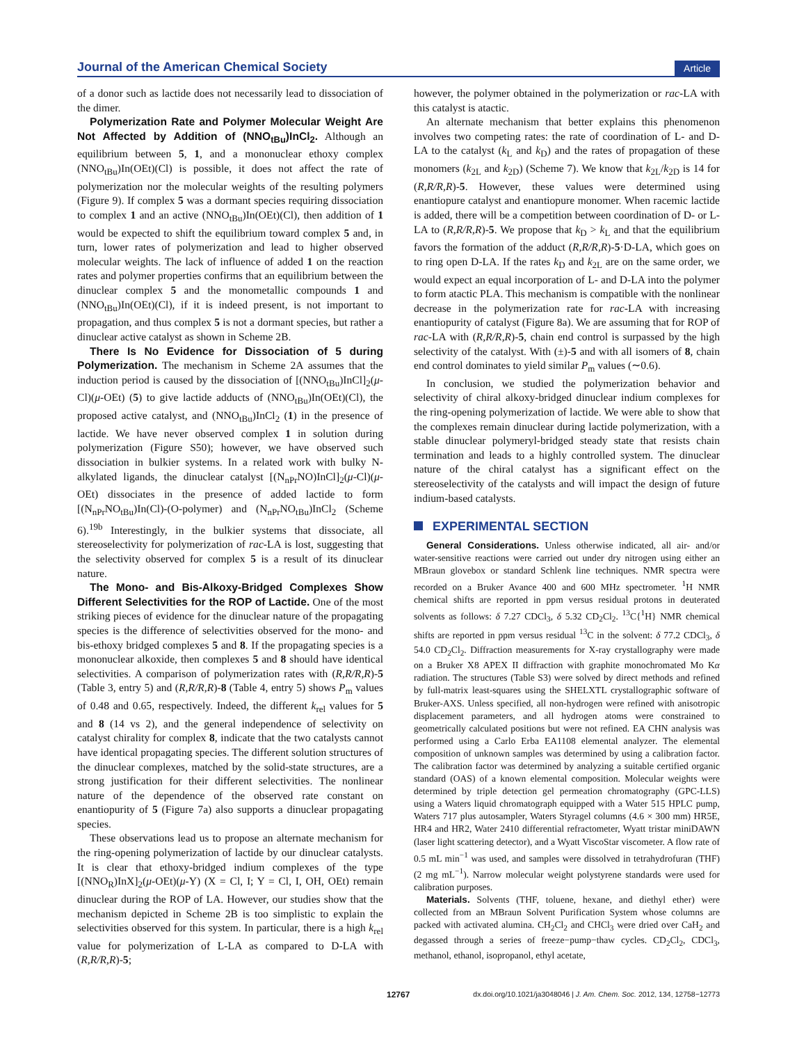Journal of the American Chemical Society Article
of a donor such as lactide does not necessarily lead to dissociation of the dimer.
Polymerization Rate and Polymer Molecular Weight Are Not Affected by Addition of (NNO<sub>tBu</sub>)InCl<sub>2</sub>. Although an equilibrium between 5, 1, and a mononuclear ethoxy complex (NNO<sub>tBu</sub>)In(OEt)(Cl) is possible, it does not affect the rate of polymerization nor the molecular weights of the resulting polymers (Figure 9). If complex 5 was a dormant species requiring dissociation to complex 1 and an active (NNO<sub>tBu</sub>)In(OEt)(Cl), then addition of 1 would be expected to shift the equilibrium toward complex 5 and, in turn, lower rates of polymerization and lead to higher observed molecular weights. The lack of influence of added 1 on the reaction rates and polymer properties confirms that an equilibrium between the dinuclear complex 5 and the monometallic compounds 1 and (NNO<sub>tBu</sub>)In(OEt)(Cl), if it is indeed present, is not important to propagation, and thus complex 5 is not a dormant species, but rather a dinuclear active catalyst as shown in Scheme 2B.
There Is No Evidence for Dissociation of 5 during Polymerization. The mechanism in Scheme 2A assumes that the induction period is caused by the dissociation of [(NNO<sub>tBu</sub>)InCl]<sub>2</sub>(μ-Cl)(μ-OEt) (5) to give lactide adducts of (NNO<sub>tBu</sub>)In(OEt)(Cl), the proposed active catalyst, and (NNO<sub>tBu</sub>)InCl<sub>2</sub> (1) in the presence of lactide. We have never observed complex 1 in solution during polymerization (Figure S50); however, we have observed such dissociation in bulkier systems. In a related work with bulky N-alkylated ligands, the dinuclear catalyst [(N<sub>nPr</sub>NO)InCl]<sub>2</sub>(μ-Cl)(μ-OEt) dissociates in the presence of added lactide to form [(N<sub>nPr</sub>NO<sub>tBu</sub>)In(Cl)-(O-polymer) and (N<sub>nPr</sub>NO<sub>tBu</sub>)InCl<sub>2</sub> (Scheme 6).<sup>19b</sup> Interestingly, in the bulkier systems that dissociate, all stereoselectivity for polymerization of rac-LA is lost, suggesting that the selectivity observed for complex 5 is a result of its dinuclear nature.
The Mono- and Bis-Alkoxy-Bridged Complexes Show Different Selectivities for the ROP of Lactide. One of the most striking pieces of evidence for the dinuclear nature of the propagating species is the difference of selectivities observed for the mono- and bis-ethoxy bridged complexes 5 and 8. If the propagating species is a mononuclear alkoxide, then complexes 5 and 8 should have identical selectivities. A comparison of polymerization rates with (R,R/R,R)-5 (Table 3, entry 5) and (R,R/R,R)-8 (Table 4, entry 5) shows P<sub>m</sub> values of 0.48 and 0.65, respectively. Indeed, the different k<sub>rel</sub> values for 5 and 8 (14 vs 2), and the general independence of selectivity on catalyst chirality for complex 8, indicate that the two catalysts cannot have identical propagating species. The different solution structures of the dinuclear complexes, matched by the solid-state structures, are a strong justification for their different selectivities. The nonlinear nature of the dependence of the observed rate constant on enantiopurity of 5 (Figure 7a) also supports a dinuclear propagating species.
These observations lead us to propose an alternate mechanism for the ring-opening polymerization of lactide by our dinuclear catalysts. It is clear that ethoxy-bridged indium complexes of the type [(NNO<sub>R</sub>)InX]<sub>2</sub>(μ-OEt)(μ-Y) (X = Cl, I; Y = Cl, I, OH, OEt) remain dinuclear during the ROP of LA. However, our studies show that the mechanism depicted in Scheme 2B is too simplistic to explain the selectivities observed for this system. In particular, there is a high k<sub>rel</sub> value for polymerization of L-LA as compared to D-LA with (R,R/R,R)-5;
however, the polymer obtained in the polymerization or rac-LA with this catalyst is atactic.
An alternate mechanism that better explains this phenomenon involves two competing rates: the rate of coordination of L- and D-LA to the catalyst (k<sub>L</sub> and k<sub>D</sub>) and the rates of propagation of these monomers (k<sub>2L</sub> and k<sub>2D</sub>) (Scheme 7). We know that k<sub>2L</sub>/k<sub>2D</sub> is 14 for (R,R/R,R)-5. However, these values were determined using enantiopure catalyst and enantiopure monomer. When racemic lactide is added, there will be a competition between coordination of D- or L-LA to (R,R/R,R)-5. We propose that k<sub>D</sub> > k<sub>L</sub> and that the equilibrium favors the formation of the adduct (R,R/R,R)-5·D-LA, which goes on to ring open D-LA. If the rates k<sub>D</sub> and k<sub>2L</sub> are on the same order, we would expect an equal incorporation of L- and D-LA into the polymer to form atactic PLA. This mechanism is compatible with the nonlinear decrease in the polymerization rate for rac-LA with increasing enantiopurity of catalyst (Figure 8a). We are assuming that for ROP of rac-LA with (R,R/R,R)-5, chain end control is surpassed by the high selectivity of the catalyst. With (±)-5 and with all isomers of 8, chain end control dominates to yield similar P<sub>m</sub> values (∼0.6).
In conclusion, we studied the polymerization behavior and selectivity of chiral alkoxy-bridged dinuclear indium complexes for the ring-opening polymerization of lactide. We were able to show that the complexes remain dinuclear during lactide polymerization, with a stable dinuclear polymeryl-bridged steady state that resists chain termination and leads to a highly controlled system. The dinuclear nature of the chiral catalyst has a significant effect on the stereoselectivity of the catalysts and will impact the design of future indium-based catalysts.
EXPERIMENTAL SECTION
General Considerations. Unless otherwise indicated, all air- and/or water-sensitive reactions were carried out under dry nitrogen using either an MBraun glovebox or standard Schlenk line techniques. NMR spectra were recorded on a Bruker Avance 400 and 600 MHz spectrometer. <sup>1</sup>H NMR chemical shifts are reported in ppm versus residual protons in deuterated solvents as follows: δ 7.27 CDCl<sub>3</sub>, δ 5.32 CD<sub>2</sub>Cl<sub>2</sub>. <sup>13</sup>C{<sup>1</sup>H} NMR chemical shifts are reported in ppm versus residual <sup>13</sup>C in the solvent: δ 77.2 CDCl<sub>3</sub>, δ 54.0 CD<sub>2</sub>Cl<sub>2</sub>. Diffraction measurements for X-ray crystallography were made on a Bruker X8 APEX II diffraction with graphite monochromated Mo Kα radiation. The structures (Table S3) were solved by direct methods and refined by full-matrix least-squares using the SHELXTL crystallographic software of Bruker-AXS. Unless specified, all non-hydrogen were refined with anisotropic displacement parameters, and all hydrogen atoms were constrained to geometrically calculated positions but were not refined. EA CHN analysis was performed using a Carlo Erba EA1108 elemental analyzer. The elemental composition of unknown samples was determined by using a calibration factor. The calibration factor was determined by analyzing a suitable certified organic standard (OAS) of a known elemental composition. Molecular weights were determined by triple detection gel permeation chromatography (GPC-LLS) using a Waters liquid chromatograph equipped with a Water 515 HPLC pump, Waters 717 plus autosampler, Waters Styragel columns (4.6 × 300 mm) HR5E, HR4 and HR2, Water 2410 differential refractometer, Wyatt tristar miniDAWN (laser light scattering detector), and a Wyatt ViscoStar viscometer. A flow rate of 0.5 mL min<sup>−1</sup> was used, and samples were dissolved in tetrahydrofuran (THF) (2 mg mL<sup>−1</sup>). Narrow molecular weight polystyrene standards were used for calibration purposes.
Materials. Solvents (THF, toluene, hexane, and diethyl ether) were collected from an MBraun Solvent Purification System whose columns are packed with activated alumina. CH<sub>2</sub>Cl<sub>2</sub> and CHCl<sub>3</sub> were dried over CaH<sub>2</sub> and degassed through a series of freeze−pump−thaw cycles. CD<sub>2</sub>Cl<sub>2</sub>, CDCl<sub>3</sub>, methanol, ethanol, isopropanol, ethyl acetate,
12767 dx.doi.org/10.1021/ja3048046 | J. Am. Chem. Soc. 2012, 134, 12758−12773